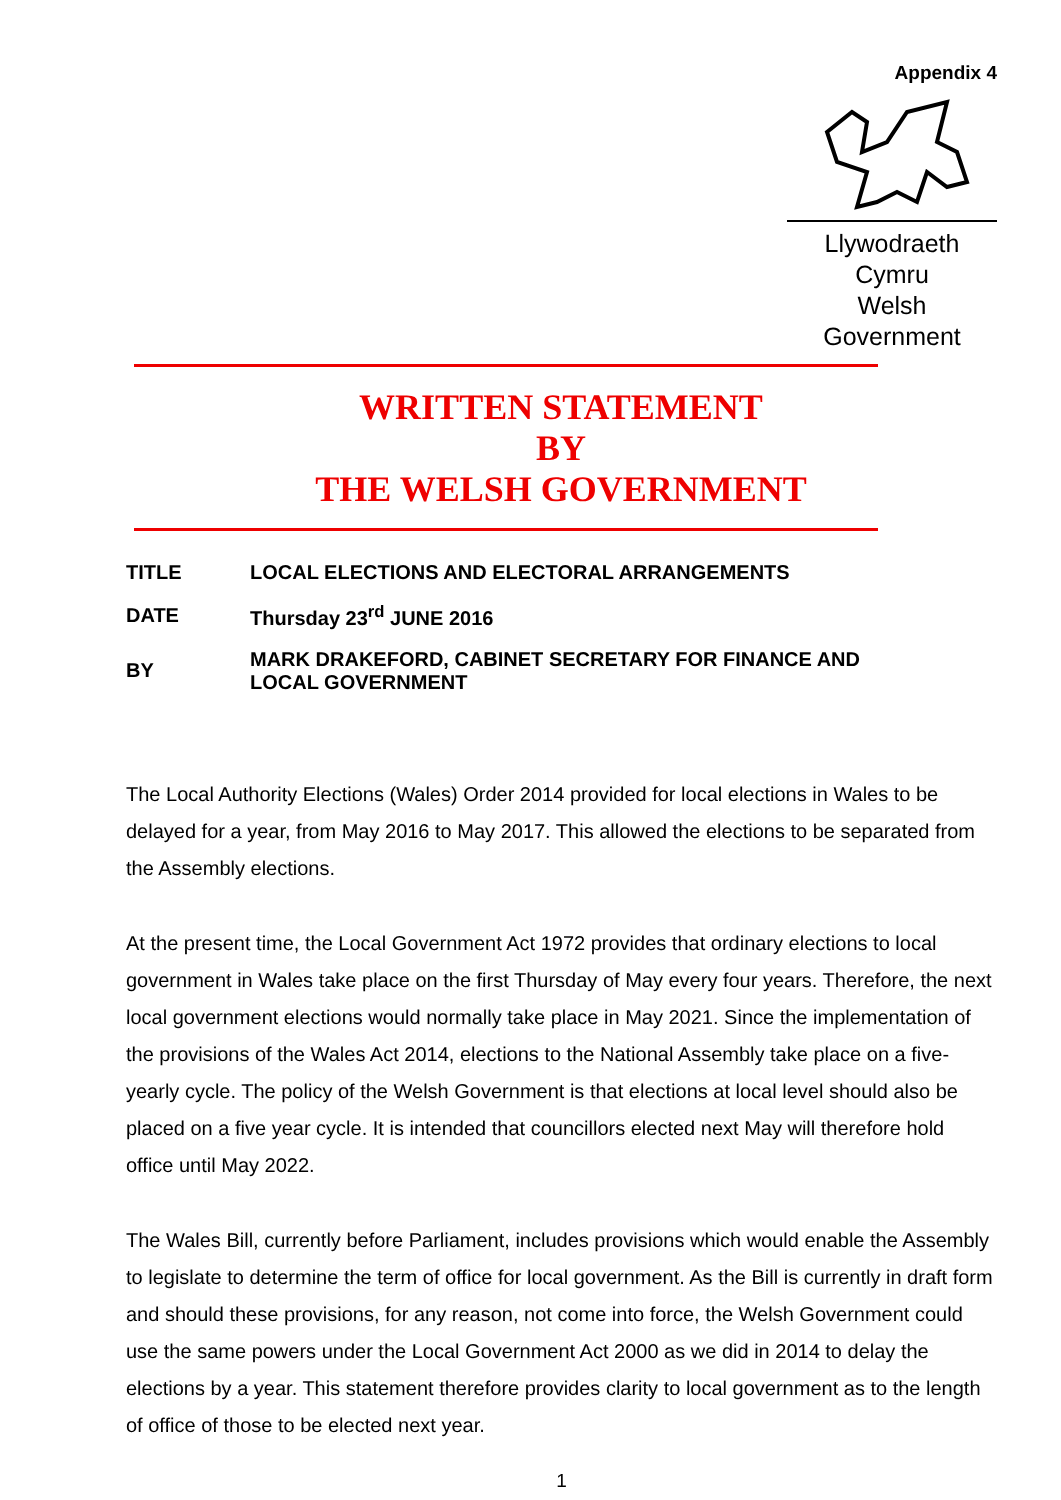Appendix 4
Llywodraeth Cymru
Welsh Government
WRITTEN STATEMENT
BY
THE WELSH GOVERNMENT
| TITLE | LOCAL ELECTIONS AND ELECTORAL ARRANGEMENTS |
| DATE | Thursday 23<sup>rd</sup> JUNE 2016 |
| BY | MARK DRAKEFORD, CABINET SECRETARY FOR FINANCE AND LOCAL GOVERNMENT |
The Local Authority Elections (Wales) Order 2014 provided for local elections in Wales to be delayed for a year, from May 2016 to May 2017. This allowed the elections to be separated from the Assembly elections.
At the present time, the Local Government Act 1972 provides that ordinary elections to local government in Wales take place on the first Thursday of May every four years. Therefore, the next local government elections would normally take place in May 2021. Since the implementation of the provisions of the Wales Act 2014, elections to the National Assembly take place on a five-yearly cycle. The policy of the Welsh Government is that elections at local level should also be placed on a five year cycle. It is intended that councillors elected next May will therefore hold office until May 2022.
The Wales Bill, currently before Parliament, includes provisions which would enable the Assembly to legislate to determine the term of office for local government. As the Bill is currently in draft form and should these provisions, for any reason, not come into force, the Welsh Government could use the same powers under the Local Government Act 2000 as we did in 2014 to delay the elections by a year. This statement therefore provides clarity to local government as to the length of office of those to be elected next year.
1